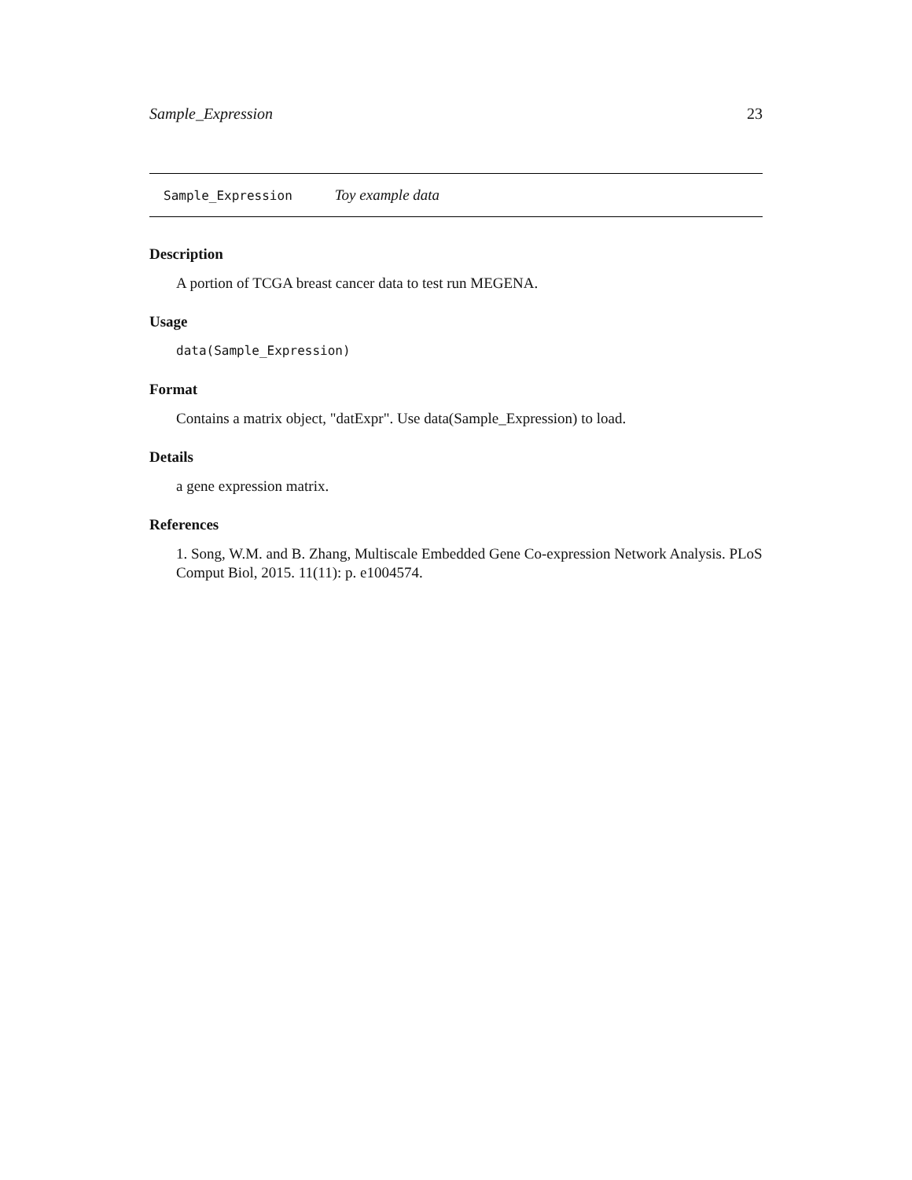Sample_Expression 23
Sample_Expression Toy example data
Description
A portion of TCGA breast cancer data to test run MEGENA.
Usage
data(Sample_Expression)
Format
Contains a matrix object, "datExpr". Use data(Sample_Expression) to load.
Details
a gene expression matrix.
References
1. Song, W.M. and B. Zhang, Multiscale Embedded Gene Co-expression Network Analysis. PLoS Comput Biol, 2015. 11(11): p. e1004574.